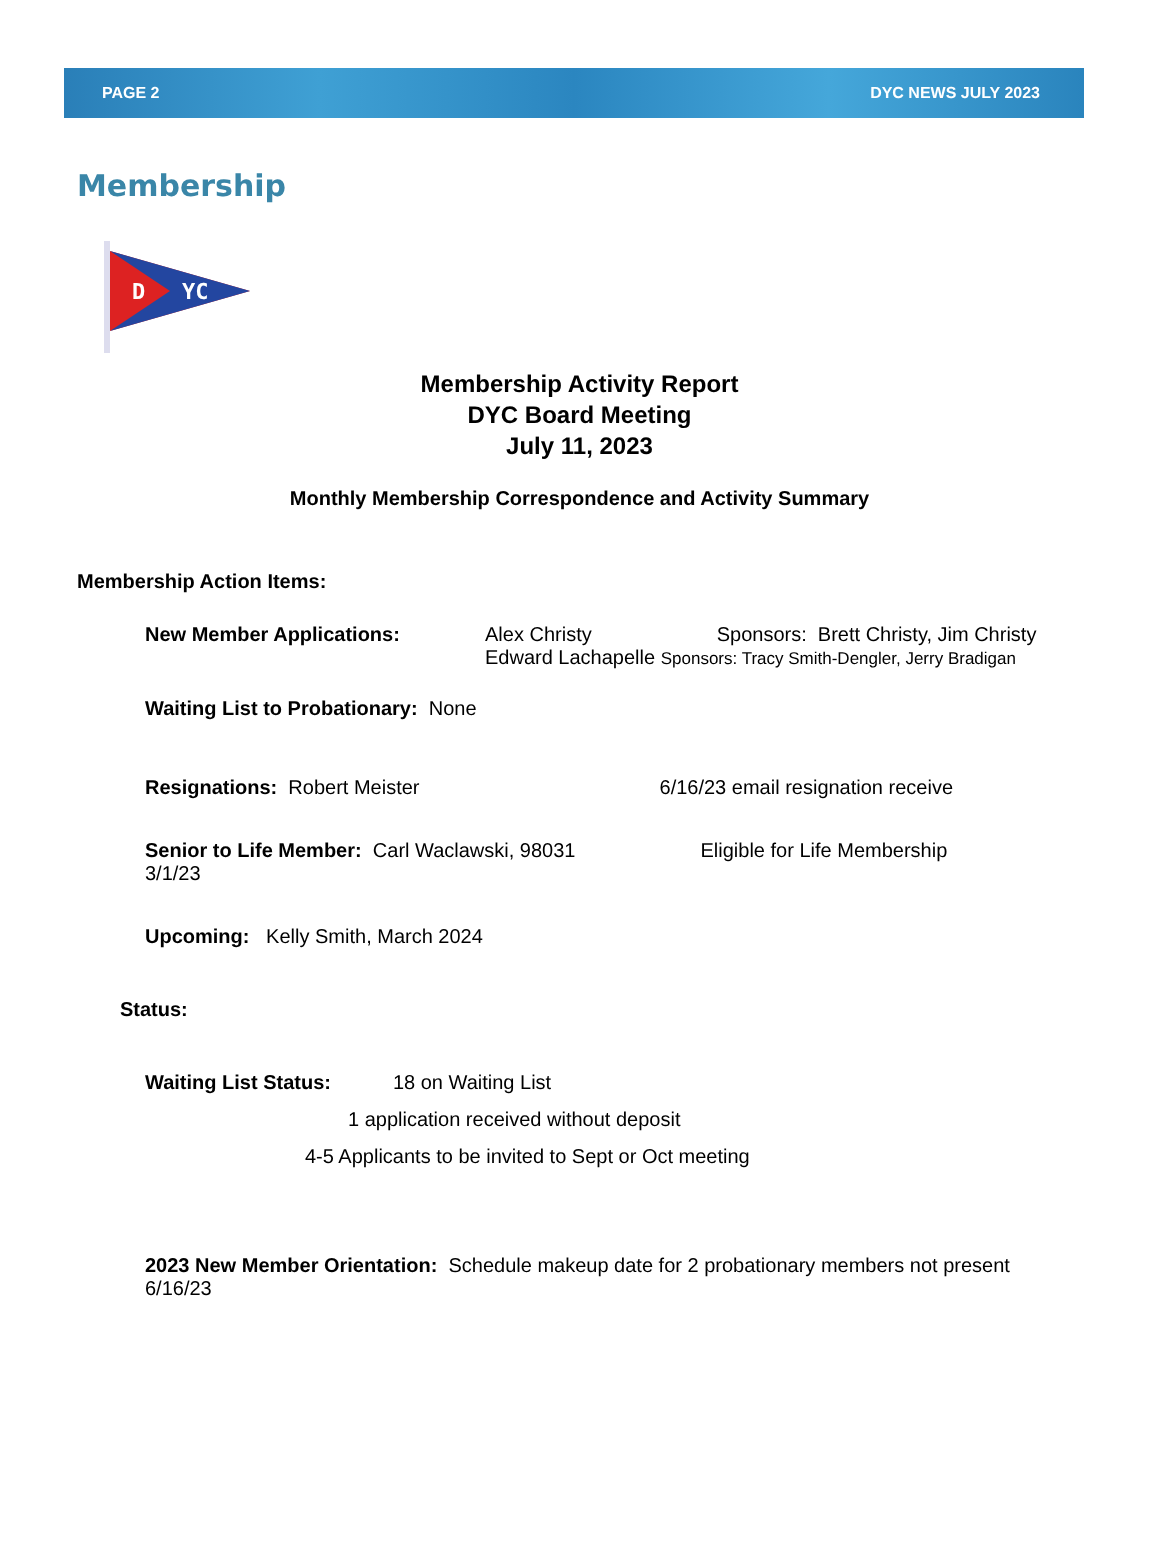PAGE 2 DYC NEWS JULY 2023
Membership
D
YC
Membership Activity Report
DYC Board Meeting
July 11, 2023
Monthly Membership Correspondence and Activity Summary
Membership Action Items:
New Member Applications: Alex Christy Sponsors: Brett Christy, Jim Christy
Edward Lachapelle Sponsors: Tracy Smith-Dengler, Jerry Bradigan
Waiting List to Probationary: None
Resignations: Robert Meister 6/16/23 email resignation receive
Senior to Life Member: Carl Waclawski, 98031 Eligible for Life Membership
3/1/23
Upcoming: Kelly Smith, March 2024
Status:
Waiting List Status: 18 on Waiting List
1 application received without deposit
4-5 Applicants to be invited to Sept or Oct meeting
2023 New Member Orientation: Schedule makeup date for 2 probationary members not present 6/16/23